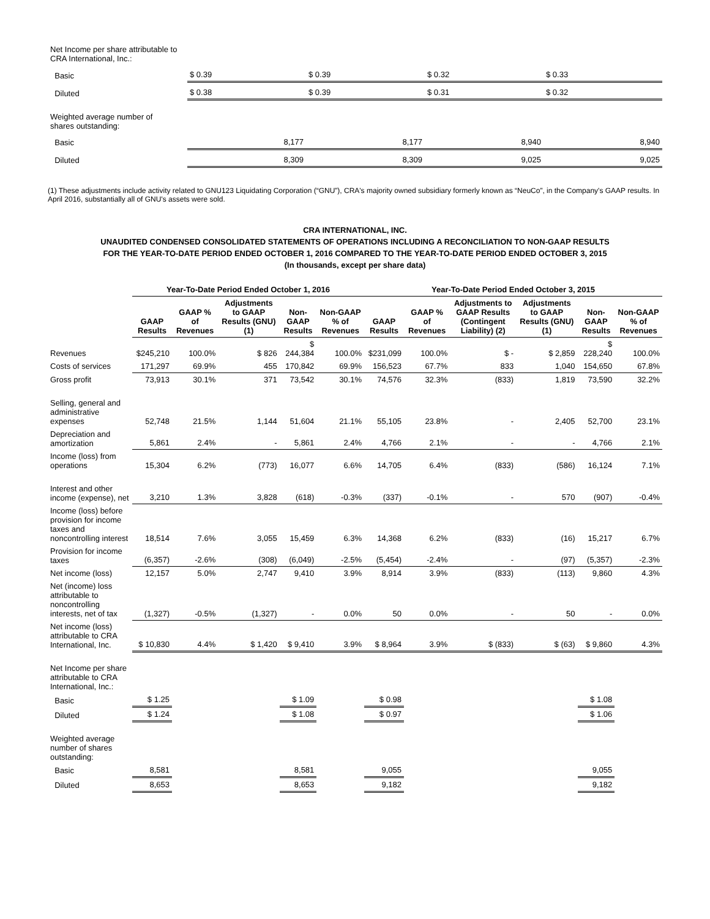| Net Income per share attributable to CRA International, Inc.: | | | | |
| Basic | $ 0.39 | $ 0.39 | $ 0.32 | $ 0.33 |
| Diluted | $ 0.38 | $ 0.39 | $ 0.31 | $ 0.32 |
| Weighted average number of shares outstanding: | | | | |
| Basic | 8,177 | 8,177 | 8,940 | 8,940 |
| Diluted | 8,309 | 8,309 | 9,025 | 9,025 |
(1) These adjustments include activity related to GNU123 Liquidating Corporation (“GNU”), CRA's majority owned subsidiary formerly known as “NeuCo”, in the Company's GAAP results. In April 2016, substantially all of GNU's assets were sold.
CRA INTERNATIONAL, INC.
UNAUDITED CONDENSED CONSOLIDATED STATEMENTS OF OPERATIONS INCLUDING A RECONCILIATION TO NON-GAAP RESULTS
FOR THE YEAR-TO-DATE PERIOD ENDED OCTOBER 1, 2016 COMPARED TO THE YEAR-TO-DATE PERIOD ENDED OCTOBER 3, 2015
(In thousands, except per share data)
| | Year-To-Date Period Ended October 1, 2016 | | | | | Year-To-Date Period Ended October 3, 2015 | | | | | |
| --- | --- | --- | --- | --- | --- | --- | --- | --- | --- | --- | --- |
| | GAAP Results | GAAP % of Revenues | Adjustments to GAAP Results (GNU) (1) | Non-GAAP Results | Non-GAAP % of Revenues | GAAP Results | GAAP % of Revenues | Adjustments to GAAP Results (Contingent Liability) (2) | Adjustments to GAAP Results (GNU) (1) | Non-GAAP Results | Non-GAAP % of Revenues |
| Revenues | $245,210 | 100.0% | $ 826 | $ 244,384 | 100.0% | $231,099 | 100.0% | $ - | $ 2,859 | $ 228,240 | 100.0% |
| Costs of services | 171,297 | 69.9% | 455 | 170,842 | 69.9% | 156,523 | 67.7% | 833 | 1,040 | 154,650 | 67.8% |
| Gross profit | 73,913 | 30.1% | 371 | 73,542 | 30.1% | 74,576 | 32.3% | (833) | 1,819 | 73,590 | 32.2% |
| Selling, general and administrative expenses | 52,748 | 21.5% | 1,144 | 51,604 | 21.1% | 55,105 | 23.8% | - | 2,405 | 52,700 | 23.1% |
| Depreciation and amortization | 5,861 | 2.4% | - | 5,861 | 2.4% | 4,766 | 2.1% | - | - | 4,766 | 2.1% |
| Income (loss) from operations | 15,304 | 6.2% | (773) | 16,077 | 6.6% | 14,705 | 6.4% | (833) | (586) | 16,124 | 7.1% |
| Interest and other income (expense), net | 3,210 | 1.3% | 3,828 | (618) | -0.3% | (337) | -0.1% | - | 570 | (907) | -0.4% |
| Income (loss) before provision for income taxes and noncontrolling interest | 18,514 | 7.6% | 3,055 | 15,459 | 6.3% | 14,368 | 6.2% | (833) | (16) | 15,217 | 6.7% |
| Provision for income taxes | (6,357) | -2.6% | (308) | (6,049) | -2.5% | (5,454) | -2.4% | - | (97) | (5,357) | -2.3% |
| Net income (loss) | 12,157 | 5.0% | 2,747 | 9,410 | 3.9% | 8,914 | 3.9% | (833) | (113) | 9,860 | 4.3% |
| Net (income) loss attributable to noncontrolling interests, net of tax | (1,327) | -0.5% | (1,327) | - | 0.0% | 50 | 0.0% | - | 50 | - | 0.0% |
| Net income (loss) attributable to CRA International, Inc. | $ 10,830 | 4.4% | $ 1,420 | $ 9,410 | 3.9% | $ 8,964 | 3.9% | $ (833) | $ (63) | $ 9,860 | 4.3% |
| Net Income per share attributable to CRA International, Inc.: | | | | | | | | | | | |
| Basic | $ 1.25 | | | $ 1.09 | | $ 0.98 | | | | $ 1.08 | |
| Diluted | $ 1.24 | | | $ 1.08 | | $ 0.97 | | | | $ 1.06 | |
| Weighted average number of shares outstanding: | | | | | | | | | | | |
| Basic | 8,581 | | | 8,581 | | 9,055 | | | | 9,055 | |
| Diluted | 8,653 | | | 8,653 | | 9,182 | | | | 9,182 | |